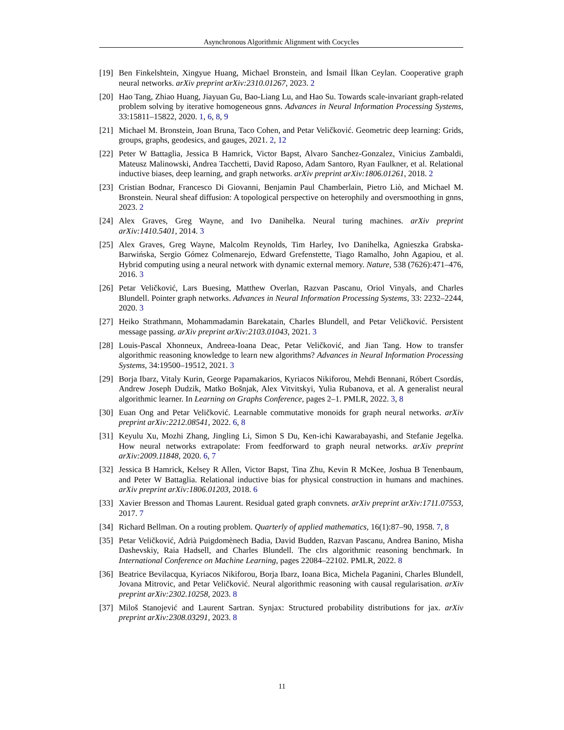Asynchronous Algorithmic Alignment with Cocycles
[19] Ben Finkelshtein, Xingyue Huang, Michael Bronstein, and İsmail İlkan Ceylan. Cooperative graph neural networks. arXiv preprint arXiv:2310.01267, 2023. 2
[20] Hao Tang, Zhiao Huang, Jiayuan Gu, Bao-Liang Lu, and Hao Su. Towards scale-invariant graph-related problem solving by iterative homogeneous gnns. Advances in Neural Information Processing Systems, 33:15811–15822, 2020. 1, 6, 8, 9
[21] Michael M. Bronstein, Joan Bruna, Taco Cohen, and Petar Veličković. Geometric deep learning: Grids, groups, graphs, geodesics, and gauges, 2021. 2, 12
[22] Peter W Battaglia, Jessica B Hamrick, Victor Bapst, Alvaro Sanchez-Gonzalez, Vinicius Zambaldi, Mateusz Malinowski, Andrea Tacchetti, David Raposo, Adam Santoro, Ryan Faulkner, et al. Relational inductive biases, deep learning, and graph networks. arXiv preprint arXiv:1806.01261, 2018. 2
[23] Cristian Bodnar, Francesco Di Giovanni, Benjamin Paul Chamberlain, Pietro Liò, and Michael M. Bronstein. Neural sheaf diffusion: A topological perspective on heterophily and oversmoothing in gnns, 2023. 2
[24] Alex Graves, Greg Wayne, and Ivo Danihelka. Neural turing machines. arXiv preprint arXiv:1410.5401, 2014. 3
[25] Alex Graves, Greg Wayne, Malcolm Reynolds, Tim Harley, Ivo Danihelka, Agnieszka Grabska-Barwińska, Sergio Gómez Colmenarejo, Edward Grefenstette, Tiago Ramalho, John Agapiou, et al. Hybrid computing using a neural network with dynamic external memory. Nature, 538 (7626):471–476, 2016. 3
[26] Petar Veličković, Lars Buesing, Matthew Overlan, Razvan Pascanu, Oriol Vinyals, and Charles Blundell. Pointer graph networks. Advances in Neural Information Processing Systems, 33: 2232–2244, 2020. 3
[27] Heiko Strathmann, Mohammadamin Barekatain, Charles Blundell, and Petar Veličković. Persistent message passing. arXiv preprint arXiv:2103.01043, 2021. 3
[28] Louis-Pascal Xhonneux, Andreea-Ioana Deac, Petar Veličković, and Jian Tang. How to transfer algorithmic reasoning knowledge to learn new algorithms? Advances in Neural Information Processing Systems, 34:19500–19512, 2021. 3
[29] Borja Ibarz, Vitaly Kurin, George Papamakarios, Kyriacos Nikiforou, Mehdi Bennani, Róbert Csordás, Andrew Joseph Dudzik, Matko Bošnjak, Alex Vitvitskyi, Yulia Rubanova, et al. A generalist neural algorithmic learner. In Learning on Graphs Conference, pages 2–1. PMLR, 2022. 3, 8
[30] Euan Ong and Petar Veličković. Learnable commutative monoids for graph neural networks. arXiv preprint arXiv:2212.08541, 2022. 6, 8
[31] Keyulu Xu, Mozhi Zhang, Jingling Li, Simon S Du, Ken-ichi Kawarabayashi, and Stefanie Jegelka. How neural networks extrapolate: From feedforward to graph neural networks. arXiv preprint arXiv:2009.11848, 2020. 6, 7
[32] Jessica B Hamrick, Kelsey R Allen, Victor Bapst, Tina Zhu, Kevin R McKee, Joshua B Tenenbaum, and Peter W Battaglia. Relational inductive bias for physical construction in humans and machines. arXiv preprint arXiv:1806.01203, 2018. 6
[33] Xavier Bresson and Thomas Laurent. Residual gated graph convnets. arXiv preprint arXiv:1711.07553, 2017. 7
[34] Richard Bellman. On a routing problem. Quarterly of applied mathematics, 16(1):87–90, 1958. 7, 8
[35] Petar Veličković, Adrià Puigdomènech Badia, David Budden, Razvan Pascanu, Andrea Banino, Misha Dashevskiy, Raia Hadsell, and Charles Blundell. The clrs algorithmic reasoning benchmark. In International Conference on Machine Learning, pages 22084–22102. PMLR, 2022. 8
[36] Beatrice Bevilacqua, Kyriacos Nikiforou, Borja Ibarz, Ioana Bica, Michela Paganini, Charles Blundell, Jovana Mitrovic, and Petar Veličković. Neural algorithmic reasoning with causal regularisation. arXiv preprint arXiv:2302.10258, 2023. 8
[37] Miloš Stanojević and Laurent Sartran. Synjax: Structured probability distributions for jax. arXiv preprint arXiv:2308.03291, 2023. 8
11